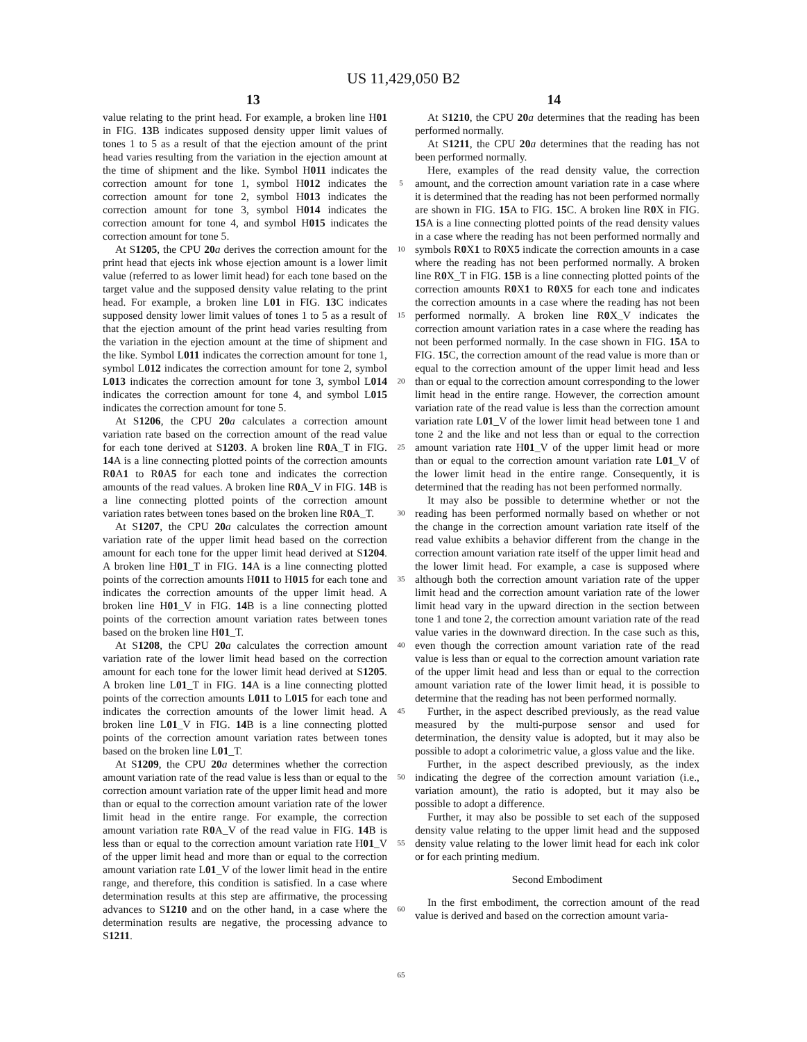US 11,429,050 B2
13 14
value relating to the print head. For example, a broken line H01 in FIG. 13 B indicates supposed density upper limit values of tones 1 to 5 as a result of that the ejection amount of the print head varies resulting from the variation in the ejection amount at the time of shipment and the like. Symbol H011 indicates the correction amount for tone 1, symbol H012 indicates the correction amount for tone 2, symbol H013 indicates the correction amount for tone 3, symbol H014 indicates the correction amount for tone 4, and symbol H015 indicates the correction amount for tone 5.
At S1205, the CPU 20 a derives the correction amount for the print head that ejects ink whose ejection amount is a lower limit value (referred to as lower limit head) for each tone based on the target value and the supposed density value relating to the print head. For example, a broken line L01 in FIG. 13 C indicates supposed density lower limit values of tones 1 to 5 as a result of that the ejection amount of the print head varies resulting from the variation in the ejection amount at the time of shipment and the like. Symbol L011 indicates the correction amount for tone 1, symbol L012 indicates the correction amount for tone 2, symbol L013 indicates the correction amount for tone 3, symbol L014 indicates the correction amount for tone 4, and symbol L015 indicates the correction amount for tone 5.
At S1206, the CPU 20 a calculates a correction amount variation rate based on the correction amount of the read value for each tone derived at S1203. A broken line R0 A_T in FIG. 14 A is a line connecting plotted points of the correction amounts R0 A1 to R0 A5 for each tone and indicates the correction amounts of the read values. A broken line R0 A_V in FIG. 14 B is a line connecting plotted points of the correction amount variation rates between tones based on the broken line R0 A_T.
At S1207, the CPU 20 a calculates the correction amount variation rate of the upper limit head based on the correction amount for each tone for the upper limit head derived at S1204. A broken line H01_T in FIG. 14 A is a line connecting plotted points of the correction amounts H011 to H015 for each tone and indicates the correction amounts of the upper limit head. A broken line H01_V in FIG. 14 B is a line connecting plotted points of the correction amount variation rates between tones based on the broken line H01_T.
At S1208, the CPU 20 a calculates the correction amount variation rate of the lower limit head based on the correction amount for each tone for the lower limit head derived at S1205. A broken line L01_T in FIG. 14 A is a line connecting plotted points of the correction amounts L011 to L015 for each tone and indicates the correction amounts of the lower limit head. A broken line L01_V in FIG. 14 B is a line connecting plotted points of the correction amount variation rates between tones based on the broken line L01_T.
At S1209, the CPU 20 a determines whether the correction amount variation rate of the read value is less than or equal to the correction amount variation rate of the upper limit head and more than or equal to the correction amount variation rate of the lower limit head in the entire range. For example, the correction amount variation rate R0 A_V of the read value in FIG. 14 B is less than or equal to the correction amount variation rate H01_V of the upper limit head and more than or equal to the correction amount variation rate L01_V of the lower limit head in the entire range, and therefore, this condition is satisfied. In a case where determination results at this step are affirmative, the processing advances to S1210 and on the other hand, in a case where the determination results are negative, the processing advance to S1211.
5
10
15
20
25
30
35
40
45
50
55
60
65
At S1210, the CPU 20 a determines that the reading has been performed normally.
At S1211, the CPU 20 a determines that the reading has not been performed normally.
Here, examples of the read density value, the correction amount, and the correction amount variation rate in a case where it is determined that the reading has not been performed normally are shown in FIG. 15 A to FIG. 15 C. A broken line R0 X in FIG. 15 A is a line connecting plotted points of the read density values in a case where the reading has not been performed normally and symbols R0 X1 to R0 X5 indicate the correction amounts in a case where the reading has not been performed normally. A broken line R0 X_T in FIG. 15 B is a line connecting plotted points of the correction amounts R0 X1 to R0 X5 for each tone and indicates the correction amounts in a case where the reading has not been performed normally. A broken line R0 X_V indicates the correction amount variation rates in a case where the reading has not been performed normally. In the case shown in FIG. 15 A to FIG. 15 C, the correction amount of the read value is more than or equal to the correction amount of the upper limit head and less than or equal to the correction amount corresponding to the lower limit head in the entire range. However, the correction amount variation rate of the read value is less than the correction amount variation rate L01_V of the lower limit head between tone 1 and tone 2 and the like and not less than or equal to the correction amount variation rate H01_V of the upper limit head or more than or equal to the correction amount variation rate L01_V of the lower limit head in the entire range. Consequently, it is determined that the reading has not been performed normally.
It may also be possible to determine whether or not the reading has been performed normally based on whether or not the change in the correction amount variation rate itself of the read value exhibits a behavior different from the change in the correction amount variation rate itself of the upper limit head and the lower limit head. For example, a case is supposed where although both the correction amount variation rate of the upper limit head and the correction amount variation rate of the lower limit head vary in the upward direction in the section between tone 1 and tone 2, the correction amount variation rate of the read value varies in the downward direction. In the case such as this, even though the correction amount variation rate of the read value is less than or equal to the correction amount variation rate of the upper limit head and less than or equal to the correction amount variation rate of the lower limit head, it is possible to determine that the reading has not been performed normally.
Further, in the aspect described previously, as the read value measured by the multi-purpose sensor and used for determination, the density value is adopted, but it may also be possible to adopt a colorimetric value, a gloss value and the like.
Further, in the aspect described previously, as the index indicating the degree of the correction amount variation (i.e., variation amount), the ratio is adopted, but it may also be possible to adopt a difference.
Further, it may also be possible to set each of the supposed density value relating to the upper limit head and the supposed density value relating to the lower limit head for each ink color or for each printing medium.
Second Embodiment
In the first embodiment, the correction amount of the read value is derived and based on the correction amount varia-